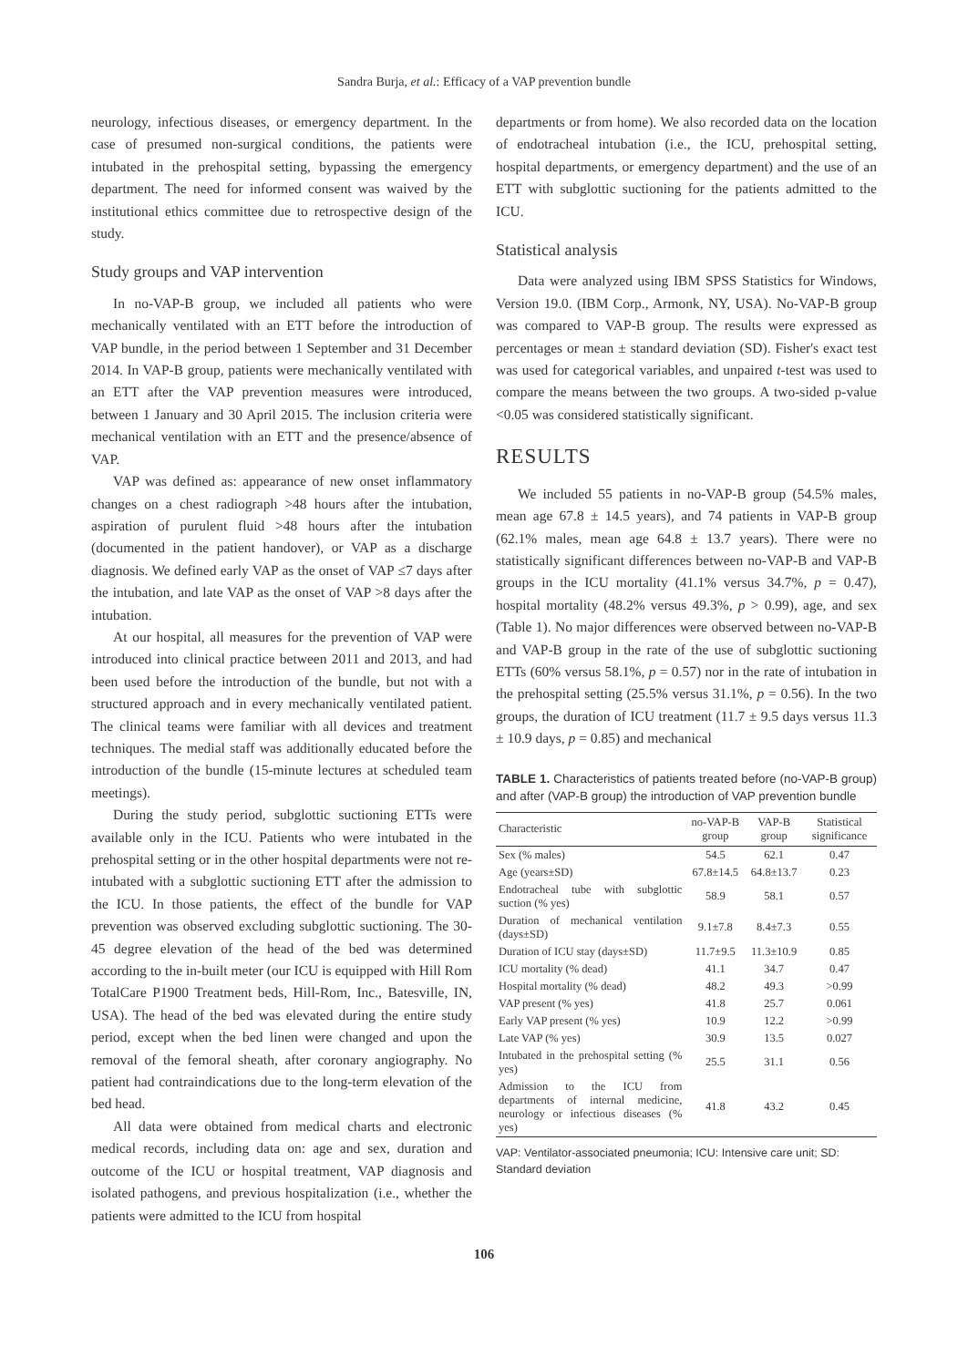Sandra Burja, et al.: Efficacy of a VAP prevention bundle
neurology, infectious diseases, or emergency department. In the case of presumed non-surgical conditions, the patients were intubated in the prehospital setting, bypassing the emergency department. The need for informed consent was waived by the institutional ethics committee due to retrospective design of the study.
Study groups and VAP intervention
In no-VAP-B group, we included all patients who were mechanically ventilated with an ETT before the introduction of VAP bundle, in the period between 1 September and 31 December 2014. In VAP-B group, patients were mechanically ventilated with an ETT after the VAP prevention measures were introduced, between 1 January and 30 April 2015. The inclusion criteria were mechanical ventilation with an ETT and the presence/absence of VAP.
VAP was defined as: appearance of new onset inflammatory changes on a chest radiograph >48 hours after the intubation, aspiration of purulent fluid >48 hours after the intubation (documented in the patient handover), or VAP as a discharge diagnosis. We defined early VAP as the onset of VAP ≤7 days after the intubation, and late VAP as the onset of VAP >8 days after the intubation.
At our hospital, all measures for the prevention of VAP were introduced into clinical practice between 2011 and 2013, and had been used before the introduction of the bundle, but not with a structured approach and in every mechanically ventilated patient. The clinical teams were familiar with all devices and treatment techniques. The medial staff was additionally educated before the introduction of the bundle (15-minute lectures at scheduled team meetings).
During the study period, subglottic suctioning ETTs were available only in the ICU. Patients who were intubated in the prehospital setting or in the other hospital departments were not re-intubated with a subglottic suctioning ETT after the admission to the ICU. In those patients, the effect of the bundle for VAP prevention was observed excluding subglottic suctioning. The 30-45 degree elevation of the head of the bed was determined according to the in-built meter (our ICU is equipped with Hill Rom TotalCare P1900 Treatment beds, Hill-Rom, Inc., Batesville, IN, USA). The head of the bed was elevated during the entire study period, except when the bed linen were changed and upon the removal of the femoral sheath, after coronary angiography. No patient had contraindications due to the long-term elevation of the bed head.
All data were obtained from medical charts and electronic medical records, including data on: age and sex, duration and outcome of the ICU or hospital treatment, VAP diagnosis and isolated pathogens, and previous hospitalization (i.e., whether the patients were admitted to the ICU from hospital
departments or from home). We also recorded data on the location of endotracheal intubation (i.e., the ICU, prehospital setting, hospital departments, or emergency department) and the use of an ETT with subglottic suctioning for the patients admitted to the ICU.
Statistical analysis
Data were analyzed using IBM SPSS Statistics for Windows, Version 19.0. (IBM Corp., Armonk, NY, USA). No-VAP-B group was compared to VAP-B group. The results were expressed as percentages or mean ± standard deviation (SD). Fisher's exact test was used for categorical variables, and unpaired t-test was used to compare the means between the two groups. A two-sided p-value <0.05 was considered statistically significant.
RESULTS
We included 55 patients in no-VAP-B group (54.5% males, mean age 67.8 ± 14.5 years), and 74 patients in VAP-B group (62.1% males, mean age 64.8 ± 13.7 years). There were no statistically significant differences between no-VAP-B and VAP-B groups in the ICU mortality (41.1% versus 34.7%, p = 0.47), hospital mortality (48.2% versus 49.3%, p > 0.99), age, and sex (Table 1). No major differences were observed between no-VAP-B and VAP-B group in the rate of the use of subglottic suctioning ETTs (60% versus 58.1%, p = 0.57) nor in the rate of intubation in the prehospital setting (25.5% versus 31.1%, p = 0.56). In the two groups, the duration of ICU treatment (11.7 ± 9.5 days versus 11.3 ± 10.9 days, p = 0.85) and mechanical
TABLE 1. Characteristics of patients treated before (no-VAP-B group) and after (VAP-B group) the introduction of VAP prevention bundle
| Characteristic | no-VAP-B group | VAP-B group | Statistical significance |
| --- | --- | --- | --- |
| Sex (% males) | 54.5 | 62.1 | 0.47 |
| Age (years±SD) | 67.8±14.5 | 64.8±13.7 | 0.23 |
| Endotracheal tube with subglottic suction (% yes) | 58.9 | 58.1 | 0.57 |
| Duration of mechanical ventilation (days±SD) | 9.1±7.8 | 8.4±7.3 | 0.55 |
| Duration of ICU stay (days±SD) | 11.7±9.5 | 11.3±10.9 | 0.85 |
| ICU mortality (% dead) | 41.1 | 34.7 | 0.47 |
| Hospital mortality (% dead) | 48.2 | 49.3 | >0.99 |
| VAP present (% yes) | 41.8 | 25.7 | 0.061 |
| Early VAP present (% yes) | 10.9 | 12.2 | >0.99 |
| Late VAP (% yes) | 30.9 | 13.5 | 0.027 |
| Intubated in the prehospital setting (% yes) | 25.5 | 31.1 | 0.56 |
| Admission to the ICU from departments of internal medicine, neurology or infectious diseases (% yes) | 41.8 | 43.2 | 0.45 |
VAP: Ventilator-associated pneumonia; ICU: Intensive care unit; SD: Standard deviation
106